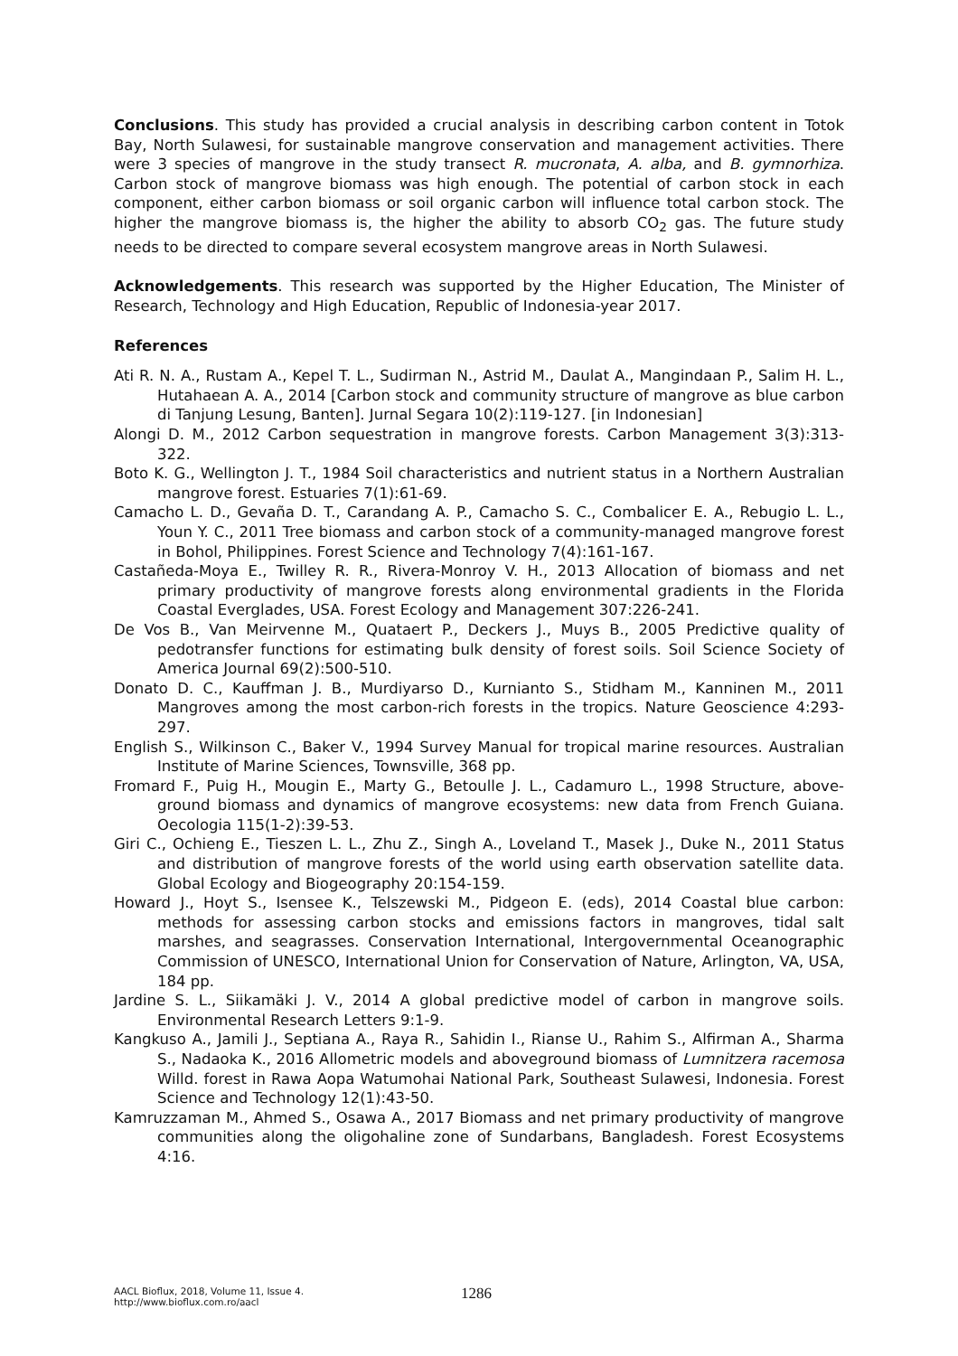Conclusions. This study has provided a crucial analysis in describing carbon content in Totok Bay, North Sulawesi, for sustainable mangrove conservation and management activities. There were 3 species of mangrove in the study transect R. mucronata, A. alba, and B. gymnorhiza. Carbon stock of mangrove biomass was high enough. The potential of carbon stock in each component, either carbon biomass or soil organic carbon will influence total carbon stock. The higher the mangrove biomass is, the higher the ability to absorb CO<sub>2</sub> gas. The future study needs to be directed to compare several ecosystem mangrove areas in North Sulawesi.
Acknowledgements. This research was supported by the Higher Education, The Minister of Research, Technology and High Education, Republic of Indonesia-year 2017.
References
Ati R. N. A., Rustam A., Kepel T. L., Sudirman N., Astrid M., Daulat A., Mangindaan P., Salim H. L., Hutahaean A. A., 2014 [Carbon stock and community structure of mangrove as blue carbon di Tanjung Lesung, Banten]. Jurnal Segara 10(2):119-127. [in Indonesian]
Alongi D. M., 2012 Carbon sequestration in mangrove forests. Carbon Management 3(3):313-322.
Boto K. G., Wellington J. T., 1984 Soil characteristics and nutrient status in a Northern Australian mangrove forest. Estuaries 7(1):61-69.
Camacho L. D., Gevaña D. T., Carandang A. P., Camacho S. C., Combalicer E. A., Rebugio L. L., Youn Y. C., 2011 Tree biomass and carbon stock of a community-managed mangrove forest in Bohol, Philippines. Forest Science and Technology 7(4):161-167.
Castañeda-Moya E., Twilley R. R., Rivera-Monroy V. H., 2013 Allocation of biomass and net primary productivity of mangrove forests along environmental gradients in the Florida Coastal Everglades, USA. Forest Ecology and Management 307:226-241.
De Vos B., Van Meirvenne M., Quataert P., Deckers J., Muys B., 2005 Predictive quality of pedotransfer functions for estimating bulk density of forest soils. Soil Science Society of America Journal 69(2):500-510.
Donato D. C., Kauffman J. B., Murdiyarso D., Kurnianto S., Stidham M., Kanninen M., 2011 Mangroves among the most carbon-rich forests in the tropics. Nature Geoscience 4:293-297.
English S., Wilkinson C., Baker V., 1994 Survey Manual for tropical marine resources. Australian Institute of Marine Sciences, Townsville, 368 pp.
Fromard F., Puig H., Mougin E., Marty G., Betoulle J. L., Cadamuro L., 1998 Structure, above-ground biomass and dynamics of mangrove ecosystems: new data from French Guiana. Oecologia 115(1-2):39-53.
Giri C., Ochieng E., Tieszen L. L., Zhu Z., Singh A., Loveland T., Masek J., Duke N., 2011 Status and distribution of mangrove forests of the world using earth observation satellite data. Global Ecology and Biogeography 20:154-159.
Howard J., Hoyt S., Isensee K., Telszewski M., Pidgeon E. (eds), 2014 Coastal blue carbon: methods for assessing carbon stocks and emissions factors in mangroves, tidal salt marshes, and seagrasses. Conservation International, Intergovernmental Oceanographic Commission of UNESCO, International Union for Conservation of Nature, Arlington, VA, USA, 184 pp.
Jardine S. L., Siikamäki J. V., 2014 A global predictive model of carbon in mangrove soils. Environmental Research Letters 9:1-9.
Kangkuso A., Jamili J., Septiana A., Raya R., Sahidin I., Rianse U., Rahim S., Alfirman A., Sharma S., Nadaoka K., 2016 Allometric models and aboveground biomass of Lumnitzera racemosa Willd. forest in Rawa Aopa Watumohai National Park, Southeast Sulawesi, Indonesia. Forest Science and Technology 12(1):43-50.
Kamruzzaman M., Ahmed S., Osawa A., 2017 Biomass and net primary productivity of mangrove communities along the oligohaline zone of Sundarbans, Bangladesh. Forest Ecosystems 4:16.
AACL Bioflux, 2018, Volume 11, Issue 4.
http://www.bioflux.com.ro/aacl
1286